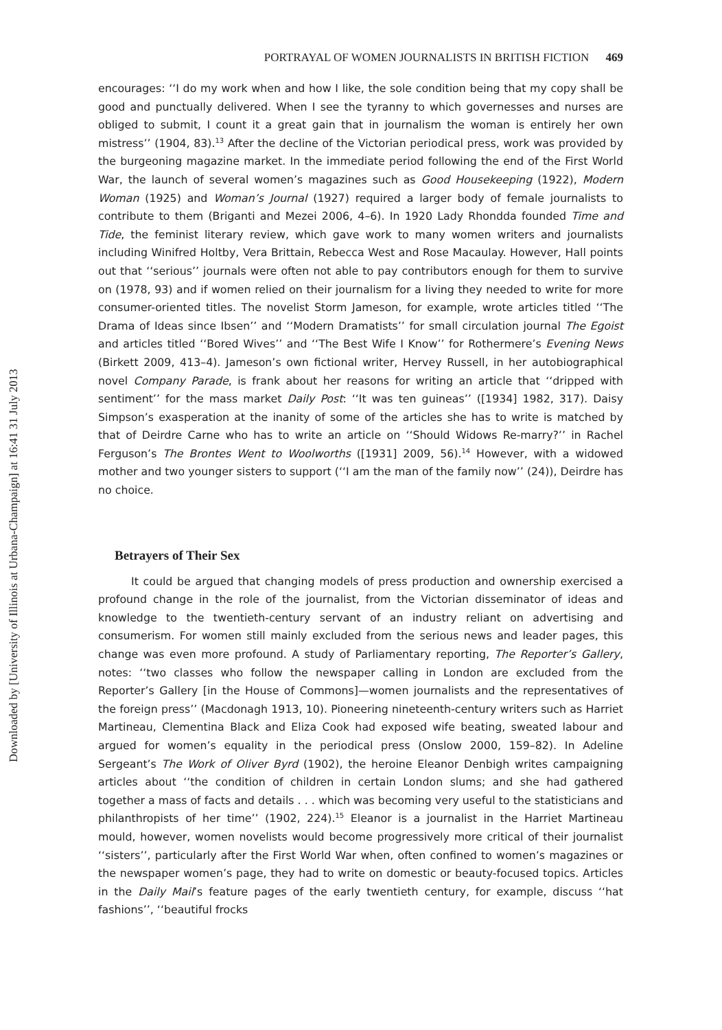Downloaded by [University of Illinois at Urbana-Champaign] at 16:41 31 July 2013
PORTRAYAL OF WOMEN JOURNALISTS IN BRITISH FICTION 469
encourages: ‘‘I do my work when and how I like, the sole condition being that my copy shall be good and punctually delivered. When I see the tyranny to which governesses and nurses are obliged to submit, I count it a great gain that in journalism the woman is entirely her own mistress’’ (1904, 83).<sup>13</sup> After the decline of the Victorian periodical press, work was provided by the burgeoning magazine market. In the immediate period following the end of the First World War, the launch of several women’s magazines such as Good Housekeeping (1922), Modern Woman (1925) and Woman’s Journal (1927) required a larger body of female journalists to contribute to them (Briganti and Mezei 2006, 4–6). In 1920 Lady Rhondda founded Time and Tide, the feminist literary review, which gave work to many women writers and journalists including Winifred Holtby, Vera Brittain, Rebecca West and Rose Macaulay. However, Hall points out that ‘‘serious’’ journals were often not able to pay contributors enough for them to survive on (1978, 93) and if women relied on their journalism for a living they needed to write for more consumer-oriented titles. The novelist Storm Jameson, for example, wrote articles titled ‘‘The Drama of Ideas since Ibsen’’ and ‘‘Modern Dramatists’’ for small circulation journal The Egoist and articles titled ‘‘Bored Wives’’ and ‘‘The Best Wife I Know’’ for Rothermere’s Evening News (Birkett 2009, 413–4). Jameson’s own fictional writer, Hervey Russell, in her autobiographical novel Company Parade, is frank about her reasons for writing an article that ‘‘dripped with sentiment’’ for the mass market Daily Post: ‘‘It was ten guineas’’ ([1934] 1982, 317). Daisy Simpson’s exasperation at the inanity of some of the articles she has to write is matched by that of Deirdre Carne who has to write an article on ‘‘Should Widows Re-marry?’’ in Rachel Ferguson’s The Brontes Went to Woolworths ([1931] 2009, 56).<sup>14</sup> However, with a widowed mother and two younger sisters to support (‘‘I am the man of the family now’’ (24)), Deirdre has no choice.
Betrayers of Their Sex
It could be argued that changing models of press production and ownership exercised a profound change in the role of the journalist, from the Victorian disseminator of ideas and knowledge to the twentieth-century servant of an industry reliant on advertising and consumerism. For women still mainly excluded from the serious news and leader pages, this change was even more profound. A study of Parliamentary reporting, The Reporter’s Gallery, notes: ‘‘two classes who follow the newspaper calling in London are excluded from the Reporter’s Gallery [in the House of Commons]—women journalists and the representatives of the foreign press’’ (Macdonagh 1913, 10). Pioneering nineteenth-century writers such as Harriet Martineau, Clementina Black and Eliza Cook had exposed wife beating, sweated labour and argued for women’s equality in the periodical press (Onslow 2000, 159–82). In Adeline Sergeant’s The Work of Oliver Byrd (1902), the heroine Eleanor Denbigh writes campaigning articles about ‘‘the condition of children in certain London slums; and she had gathered together a mass of facts and details . . . which was becoming very useful to the statisticians and philanthropists of her time’’ (1902, 224).<sup>15</sup> Eleanor is a journalist in the Harriet Martineau mould, however, women novelists would become progressively more critical of their journalist ‘‘sisters’’, particularly after the First World War when, often confined to women’s magazines or the newspaper women’s page, they had to write on domestic or beauty-focused topics. Articles in the Daily Mail’s feature pages of the early twentieth century, for example, discuss ‘‘hat fashions’’, ‘‘beautiful frocks